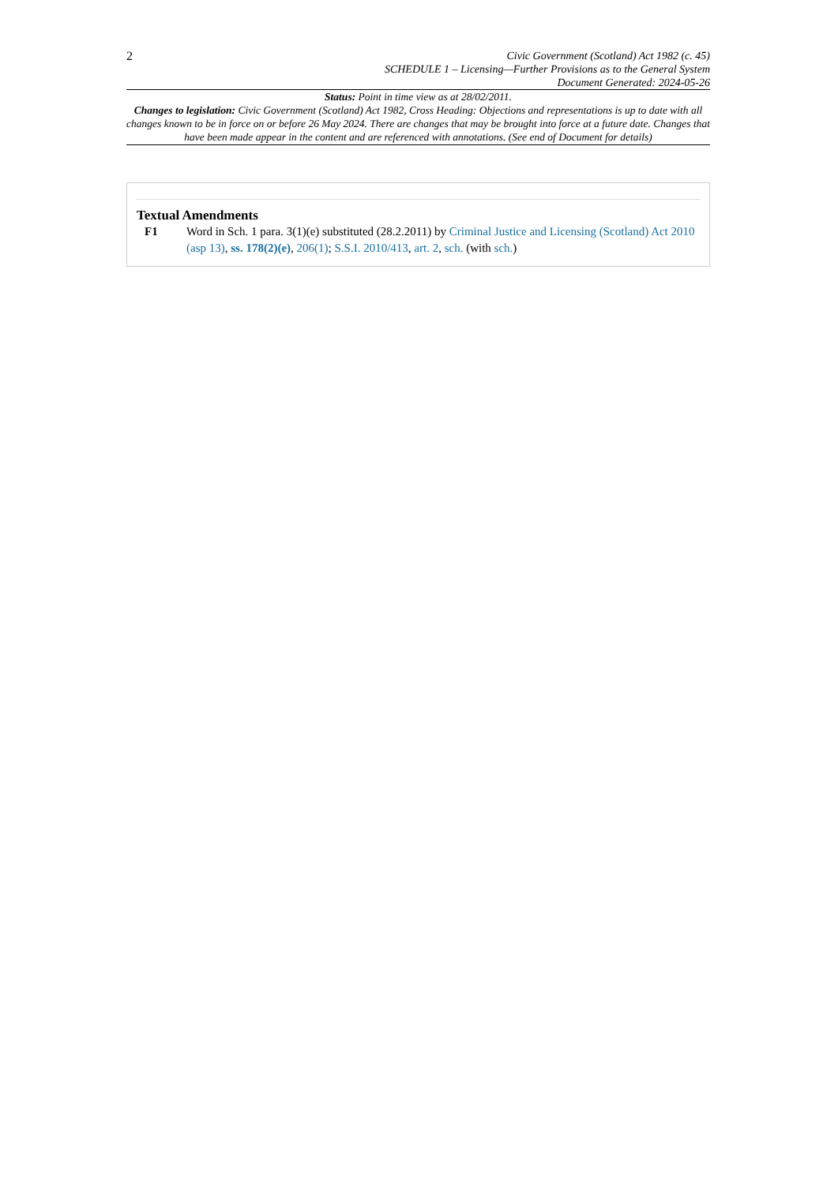2
Civic Government (Scotland) Act 1982 (c. 45)
SCHEDULE 1 – Licensing—Further Provisions as to the General System
Document Generated: 2024-05-26
Status: Point in time view as at 28/02/2011.
Changes to legislation: Civic Government (Scotland) Act 1982, Cross Heading: Objections and representations is up to date with all changes known to be in force on or before 26 May 2024. There are changes that may be brought into force at a future date. Changes that have been made appear in the content and are referenced with annotations. (See end of Document for details)
Textual Amendments
F1 Word in Sch. 1 para. 3(1)(e) substituted (28.2.2011) by Criminal Justice and Licensing (Scotland) Act 2010 (asp 13), ss. 178(2)(e), 206(1); S.S.I. 2010/413, art. 2, sch. (with sch.)